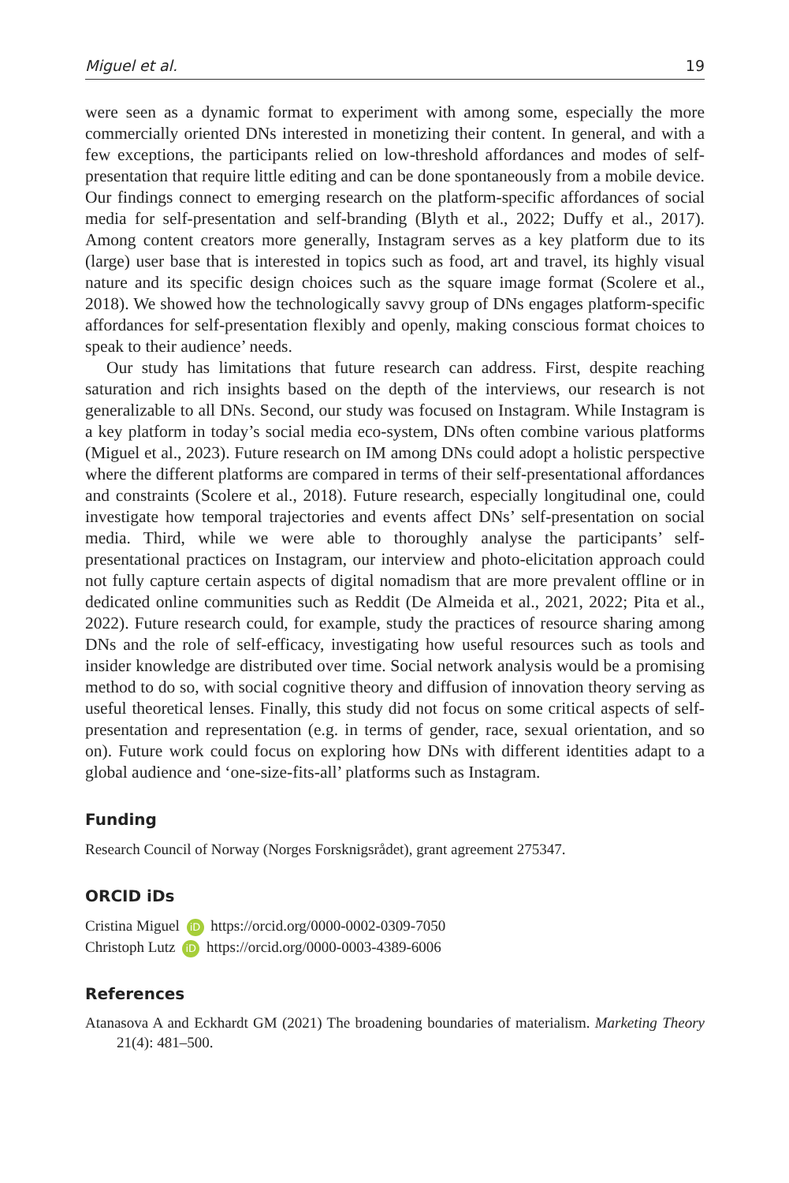Miguel et al. 19
were seen as a dynamic format to experiment with among some, especially the more commercially oriented DNs interested in monetizing their content. In general, and with a few exceptions, the participants relied on low-threshold affordances and modes of self-presentation that require little editing and can be done spontaneously from a mobile device. Our findings connect to emerging research on the platform-specific affordances of social media for self-presentation and self-branding (Blyth et al., 2022; Duffy et al., 2017). Among content creators more generally, Instagram serves as a key platform due to its (large) user base that is interested in topics such as food, art and travel, its highly visual nature and its specific design choices such as the square image format (Scolere et al., 2018). We showed how the technologically savvy group of DNs engages platform-specific affordances for self-presentation flexibly and openly, making conscious format choices to speak to their audience’ needs.
Our study has limitations that future research can address. First, despite reaching saturation and rich insights based on the depth of the interviews, our research is not generalizable to all DNs. Second, our study was focused on Instagram. While Instagram is a key platform in today’s social media eco-system, DNs often combine various platforms (Miguel et al., 2023). Future research on IM among DNs could adopt a holistic perspective where the different platforms are compared in terms of their self-presentational affordances and constraints (Scolere et al., 2018). Future research, especially longitudinal one, could investigate how temporal trajectories and events affect DNs’ self-presentation on social media. Third, while we were able to thoroughly analyse the participants’ self-presentational practices on Instagram, our interview and photo-elicitation approach could not fully capture certain aspects of digital nomadism that are more prevalent offline or in dedicated online communities such as Reddit (De Almeida et al., 2021, 2022; Pita et al., 2022). Future research could, for example, study the practices of resource sharing among DNs and the role of self-efficacy, investigating how useful resources such as tools and insider knowledge are distributed over time. Social network analysis would be a promising method to do so, with social cognitive theory and diffusion of innovation theory serving as useful theoretical lenses. Finally, this study did not focus on some critical aspects of self-presentation and representation (e.g. in terms of gender, race, sexual orientation, and so on). Future work could focus on exploring how DNs with different identities adapt to a global audience and ‘one-size-fits-all’ platforms such as Instagram.
Funding
Research Council of Norway (Norges Forsknigsrådet), grant agreement 275347.
ORCID iDs
Cristina Miguel iD https://orcid.org/0000-0002-0309-7050
Christoph Lutz iD https://orcid.org/0000-0003-4389-6006
References
Atanasova A and Eckhardt GM (2021) The broadening boundaries of materialism. Marketing Theory 21(4): 481–500.